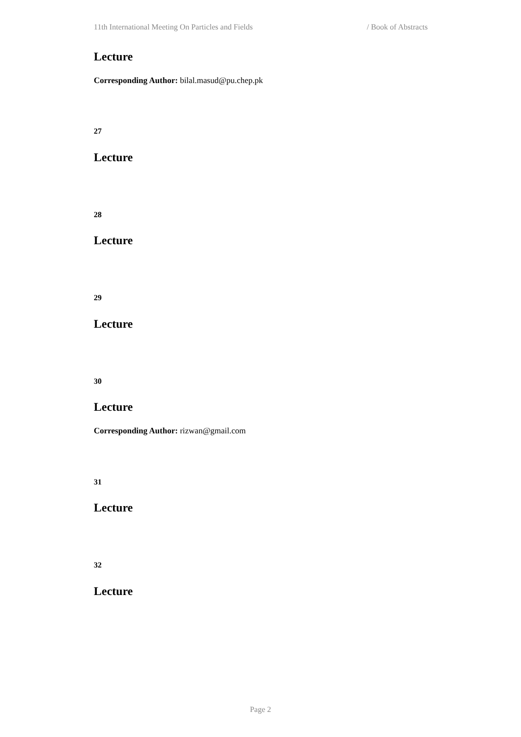11th International Meeting On Particles and Fields / Book of Abstracts
Lecture
Corresponding Author: bilal.masud@pu.chep.pk
27
Lecture
28
Lecture
29
Lecture
30
Lecture
Corresponding Author: rizwan@gmail.com
31
Lecture
32
Lecture
Page 2